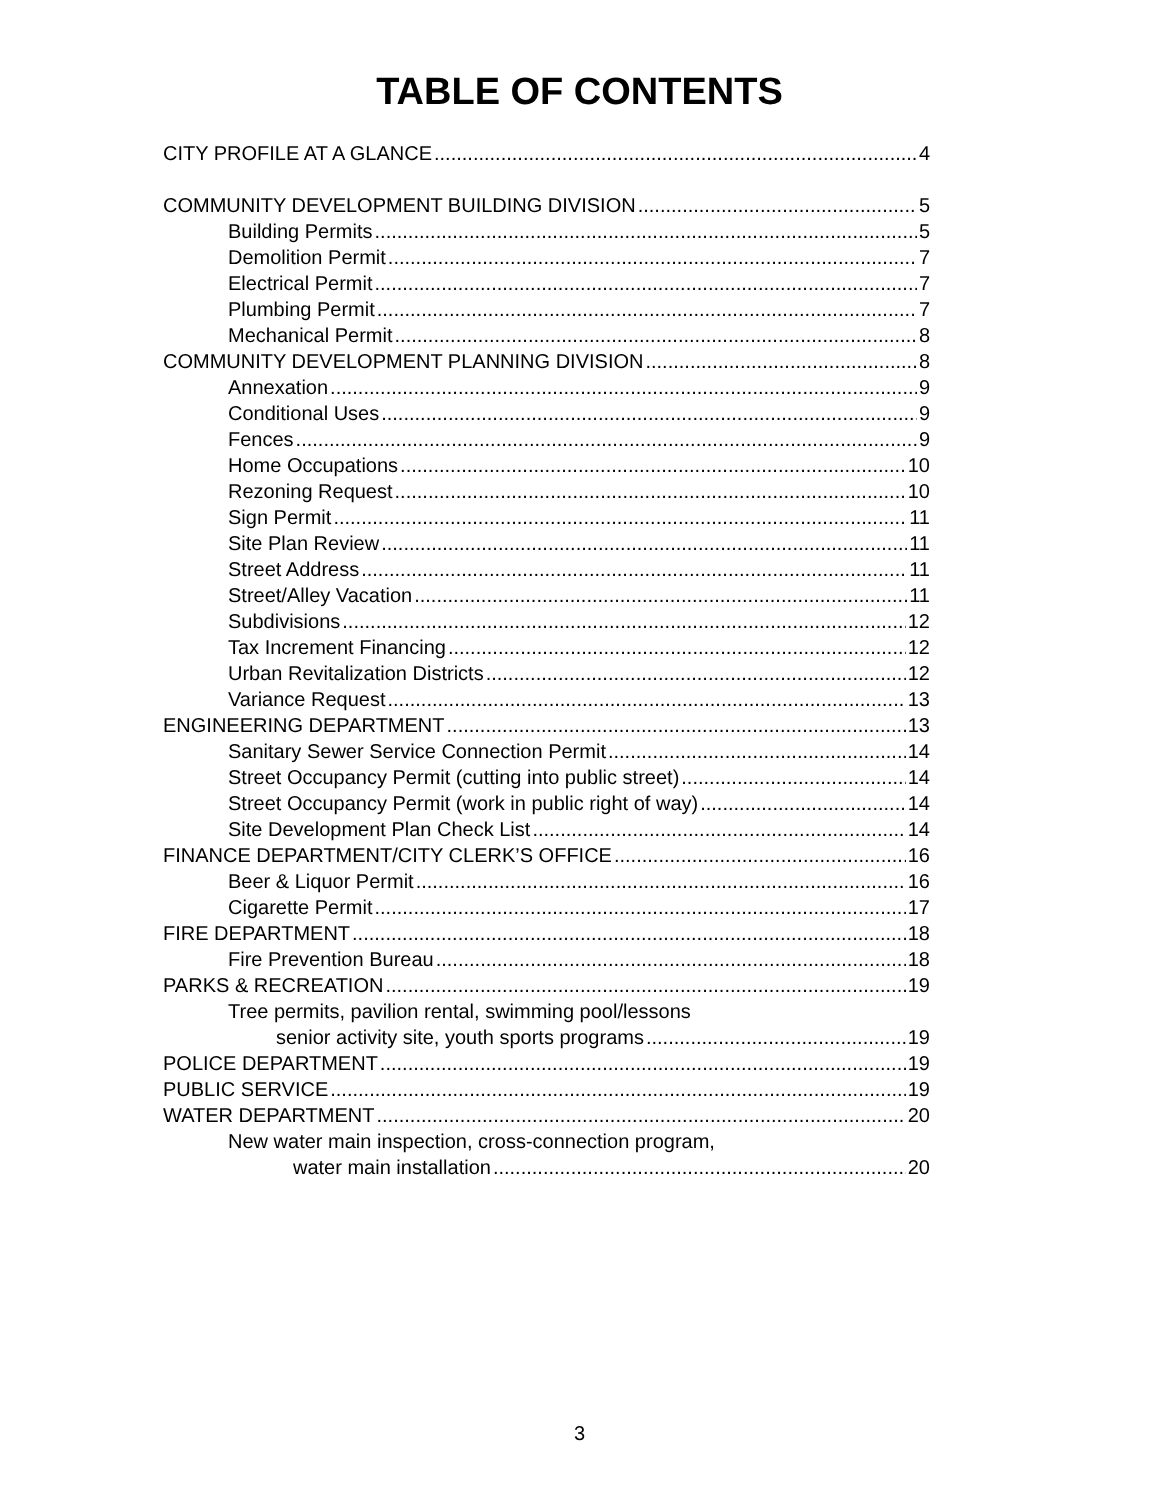TABLE OF CONTENTS
CITY PROFILE AT A GLANCE 4
COMMUNITY DEVELOPMENT BUILDING DIVISION 5
Building Permits 5
Demolition Permit 7
Electrical Permit 7
Plumbing Permit 7
Mechanical Permit 8
COMMUNITY DEVELOPMENT PLANNING DIVISION 8
Annexation 9
Conditional Uses 9
Fences 9
Home Occupations 10
Rezoning Request 10
Sign Permit 11
Site Plan Review 11
Street Address 11
Street/Alley Vacation 11
Subdivisions 12
Tax Increment Financing 12
Urban Revitalization Districts 12
Variance Request 13
ENGINEERING DEPARTMENT 13
Sanitary Sewer Service Connection Permit 14
Street Occupancy Permit (cutting into public street) 14
Street Occupancy Permit (work in public right of way) 14
Site Development Plan Check List 14
FINANCE DEPARTMENT/CITY CLERK’S OFFICE 16
Beer & Liquor Permit 16
Cigarette Permit 17
FIRE DEPARTMENT 18
Fire Prevention Bureau 18
PARKS & RECREATION 19
Tree permits, pavilion rental, swimming pool/lessons
senior activity site, youth sports programs 19
POLICE DEPARTMENT 19
PUBLIC SERVICE 19
WATER DEPARTMENT 20
New water main inspection, cross-connection program,
water main installation 20
3